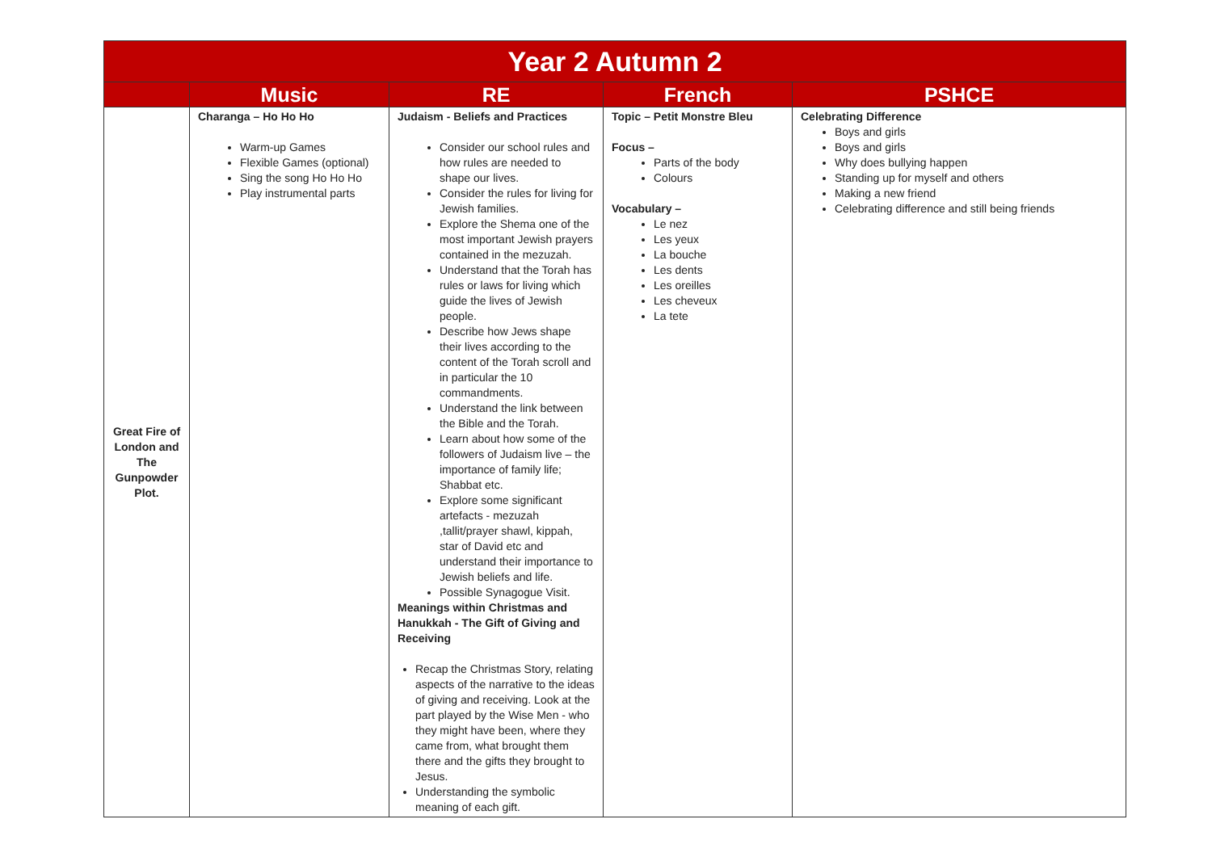| Year 2 Autumn 2 | | | | |
| --- | --- | --- | --- | --- |
| | Music | RE | French | PSHCE |
| Great Fire of London and The Gunpowder Plot. | Charanga – Ho Ho Ho Warm-up Games Flexible Games (optional) Sing the song Ho Ho Ho Play instrumental parts | Judaism - Beliefs and Practices Consider our school rules and how rules are needed to shape our lives. Consider the rules for living for Jewish families. Explore the Shema one of the most important Jewish prayers contained in the mezuzah. Understand that the Torah has rules or laws for living which guide the lives of Jewish people. Describe how Jews shape their lives according to the content of the Torah scroll and in particular the 10 commandments. Understand the link between the Bible and the Torah. Learn about how some of the followers of Judaism live – the importance of family life; Shabbat etc. Explore some significant artefacts - mezuzah ,tallit/prayer shawl, kippah, star of David etc and understand their importance to Jewish beliefs and life. Possible Synagogue Visit. Meanings within Christmas and Hanukkah - The Gift of Giving and Receiving Recap the Christmas Story, relating aspects of the narrative to the ideas of giving and receiving. Look at the part played by the Wise Men - who they might have been, where they came from, what brought them there and the gifts they brought to Jesus. Understanding the symbolic meaning of each gift. | Topic – Petit Monstre Bleu Focus – Parts of the body Colours Vocabulary – Le nez Les yeux La bouche Les dents Les oreilles Les cheveux La tete | Celebrating Difference Boys and girls Boys and girls Why does bullying happen Standing up for myself and others Making a new friend Celebrating difference and still being friends |